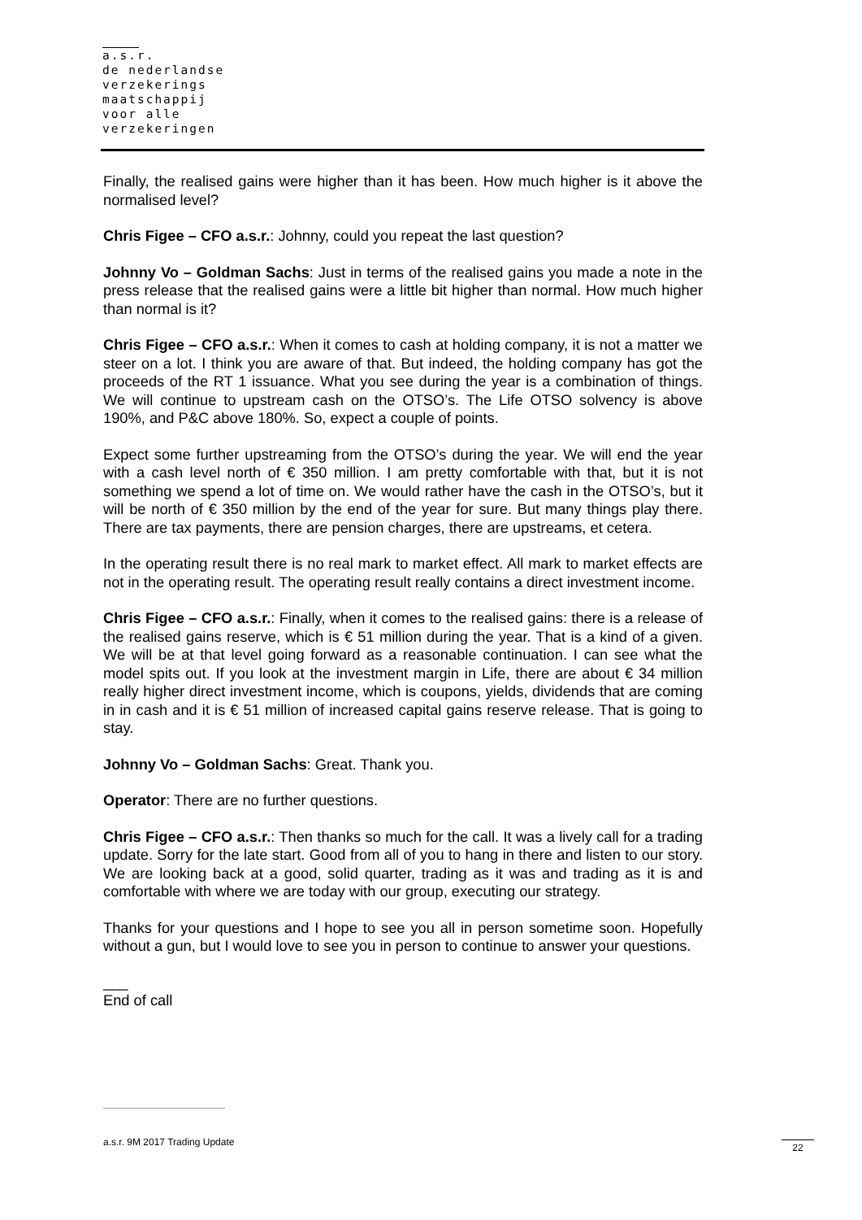a.s.r.
de nederlandse
verzekerings
maatschappij
voor alle
verzekeringen
Finally, the realised gains were higher than it has been. How much higher is it above the normalised level?
Chris Figee – CFO a.s.r.: Johnny, could you repeat the last question?
Johnny Vo – Goldman Sachs: Just in terms of the realised gains you made a note in the press release that the realised gains were a little bit higher than normal. How much higher than normal is it?
Chris Figee – CFO a.s.r.: When it comes to cash at holding company, it is not a matter we steer on a lot. I think you are aware of that. But indeed, the holding company has got the proceeds of the RT 1 issuance. What you see during the year is a combination of things. We will continue to upstream cash on the OTSO’s. The Life OTSO solvency is above 190%, and P&C above 180%. So, expect a couple of points.
Expect some further upstreaming from the OTSO’s during the year. We will end the year with a cash level north of € 350 million. I am pretty comfortable with that, but it is not something we spend a lot of time on. We would rather have the cash in the OTSO’s, but it will be north of € 350 million by the end of the year for sure. But many things play there. There are tax payments, there are pension charges, there are upstreams, et cetera.
In the operating result there is no real mark to market effect. All mark to market effects are not in the operating result. The operating result really contains a direct investment income.
Chris Figee – CFO a.s.r.: Finally, when it comes to the realised gains: there is a release of the realised gains reserve, which is € 51 million during the year. That is a kind of a given. We will be at that level going forward as a reasonable continuation. I can see what the model spits out. If you look at the investment margin in Life, there are about € 34 million really higher direct investment income, which is coupons, yields, dividends that are coming in in cash and it is € 51 million of increased capital gains reserve release. That is going to stay.
Johnny Vo – Goldman Sachs: Great. Thank you.
Operator: There are no further questions.
Chris Figee – CFO a.s.r.: Then thanks so much for the call. It was a lively call for a trading update. Sorry for the late start. Good from all of you to hang in there and listen to our story. We are looking back at a good, solid quarter, trading as it was and trading as it is and comfortable with where we are today with our group, executing our strategy.
Thanks for your questions and I hope to see you all in person sometime soon. Hopefully without a gun, but I would love to see you in person to continue to answer your questions.
___
End of call
a.s.r. 9M 2017 Trading Update 22